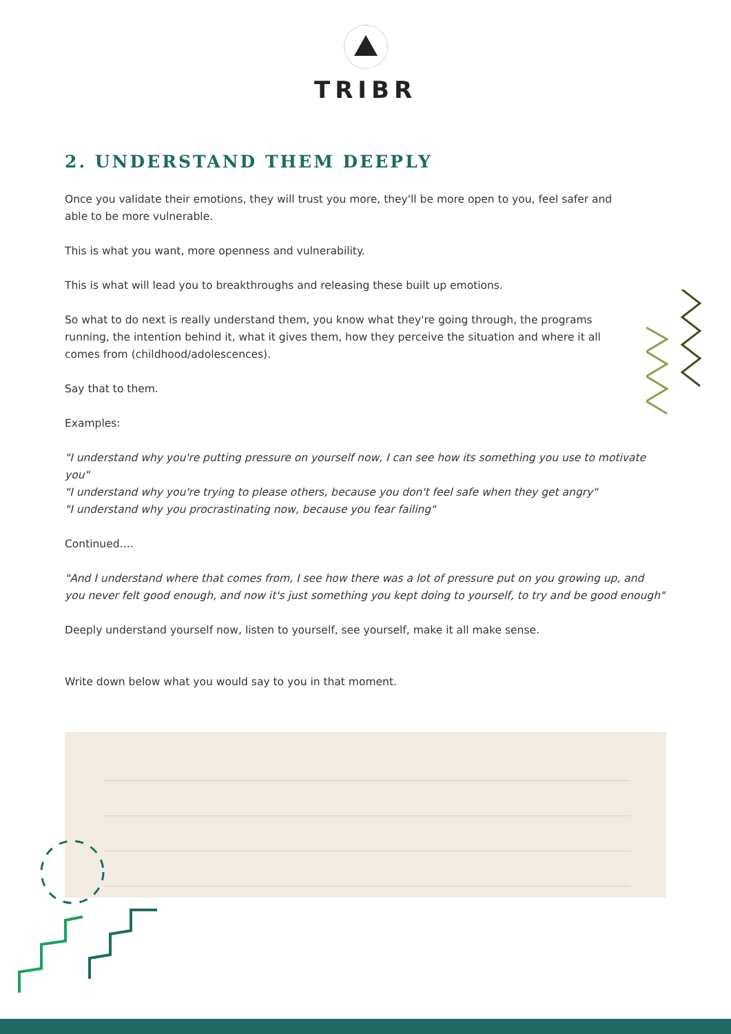TRIBR
2. UNDERSTAND THEM DEEPLY
Once you validate their emotions, they will trust you more, they'll be more open to you, feel safer and able to be more vulnerable.
This is what you want, more openness and vulnerability.
This is what will lead you to breakthroughs and releasing these built up emotions.
So what to do next is really understand them, you know what they're going through, the programs running, the intention behind it, what it gives them, how they perceive the situation and where it all comes from (childhood/adolescences).
Say that to them.
Examples:
"I understand why you're putting pressure on yourself now, I can see how its something you use to motivate you"
"I understand why you're trying to please others, because you don't feel safe when they get angry"
"I understand why you procrastinating now, because you fear failing"
Continued….
"And I understand where that comes from, I see how there was a lot of pressure put on you growing up, and you never felt good enough, and now it's just something you kept doing to yourself, to try and be good enough"
Deeply understand yourself now, listen to yourself, see yourself, make it all make sense.
Write down below what you would say to you in that moment.